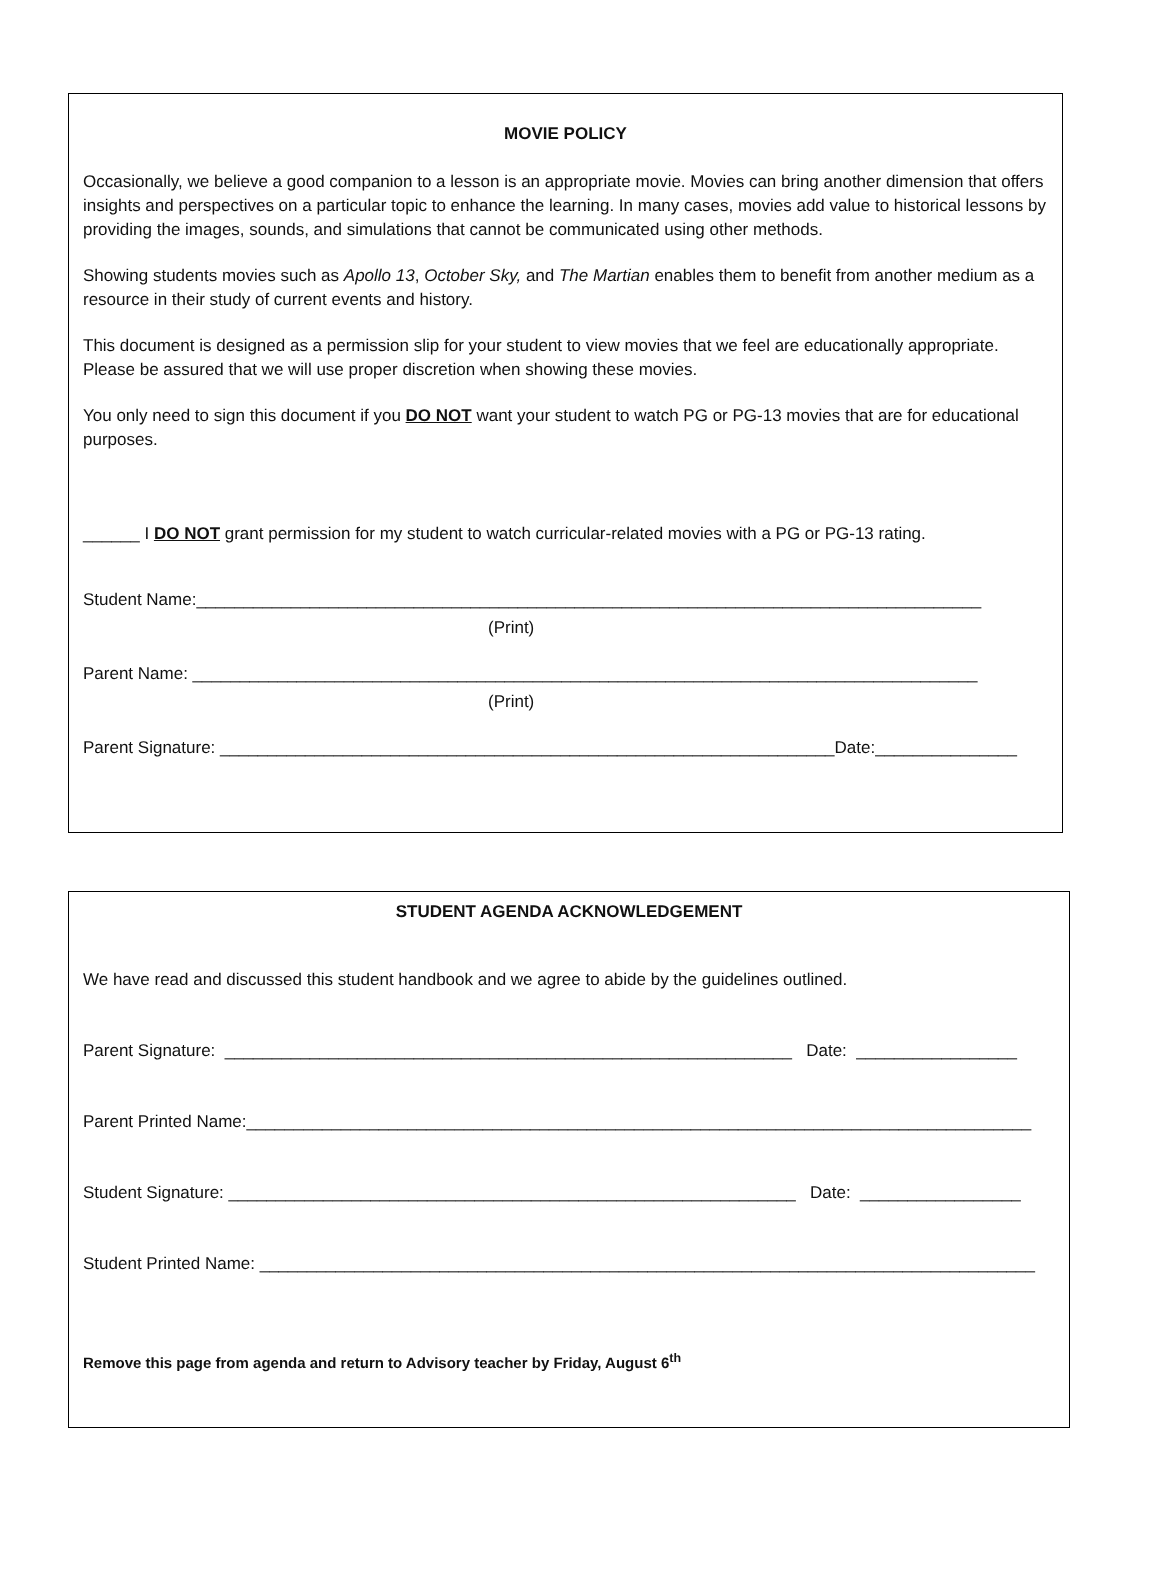MOVIE POLICY
Occasionally, we believe a good companion to a lesson is an appropriate movie. Movies can bring another dimension that offers insights and perspectives on a particular topic to enhance the learning. In many cases, movies add value to historical lessons by providing the images, sounds, and simulations that cannot be communicated using other methods.
Showing students movies such as Apollo 13, October Sky, and The Martian enables them to benefit from another medium as a resource in their study of current events and history.
This document is designed as a permission slip for your student to view movies that we feel are educationally appropriate. Please be assured that we will use proper discretion when showing these movies.
You only need to sign this document if you DO NOT want your student to watch PG or PG-13 movies that are for educational purposes.
______ I DO NOT grant permission for my student to watch curricular-related movies with a PG or PG-13 rating.
Student Name:___________________________________________________________________________________
(Print)
Parent Name: ___________________________________________________________________________________
(Print)
Parent Signature: _________________________________________________________________Date:_______________
STUDENT AGENDA ACKNOWLEDGEMENT
We have read and discussed this student handbook and we agree to abide by the guidelines outlined.
Parent Signature: ____________________________________________________________ Date: _________________
Parent Printed Name:___________________________________________________________________________________
Student Signature: ____________________________________________________________ Date: _________________
Student Printed Name: __________________________________________________________________________________
Remove this page from agenda and return to Advisory teacher by Friday, August 6<sup>th</sup>